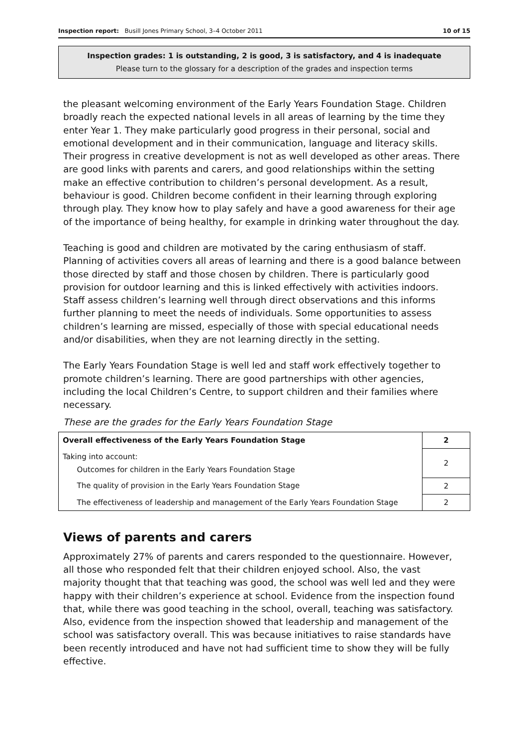Inspection report: Busill Jones Primary School, 3–4 October 2011 10 of 15
Inspection grades: 1 is outstanding, 2 is good, 3 is satisfactory, and 4 is inadequate
Please turn to the glossary for a description of the grades and inspection terms
the pleasant welcoming environment of the Early Years Foundation Stage. Children broadly reach the expected national levels in all areas of learning by the time they enter Year 1. They make particularly good progress in their personal, social and emotional development and in their communication, language and literacy skills. Their progress in creative development is not as well developed as other areas. There are good links with parents and carers, and good relationships within the setting make an effective contribution to children’s personal development. As a result, behaviour is good. Children become confident in their learning through exploring through play. They know how to play safely and have a good awareness for their age of the importance of being healthy, for example in drinking water throughout the day.
Teaching is good and children are motivated by the caring enthusiasm of staff. Planning of activities covers all areas of learning and there is a good balance between those directed by staff and those chosen by children. There is particularly good provision for outdoor learning and this is linked effectively with activities indoors. Staff assess children’s learning well through direct observations and this informs further planning to meet the needs of individuals. Some opportunities to assess children’s learning are missed, especially of those with special educational needs and/or disabilities, when they are not learning directly in the setting.
The Early Years Foundation Stage is well led and staff work effectively together to promote children’s learning. There are good partnerships with other agencies, including the local Children’s Centre, to support children and their families where necessary.
These are the grades for the Early Years Foundation Stage
| Overall effectiveness of the Early Years Foundation Stage | 2 |
| Taking into account: Outcomes for children in the Early Years Foundation Stage | 2 |
| The quality of provision in the Early Years Foundation Stage | 2 |
| The effectiveness of leadership and management of the Early Years Foundation Stage | 2 |
Views of parents and carers
Approximately 27% of parents and carers responded to the questionnaire. However, all those who responded felt that their children enjoyed school. Also, the vast majority thought that that teaching was good, the school was well led and they were happy with their children’s experience at school. Evidence from the inspection found that, while there was good teaching in the school, overall, teaching was satisfactory. Also, evidence from the inspection showed that leadership and management of the school was satisfactory overall. This was because initiatives to raise standards have been recently introduced and have not had sufficient time to show they will be fully effective.